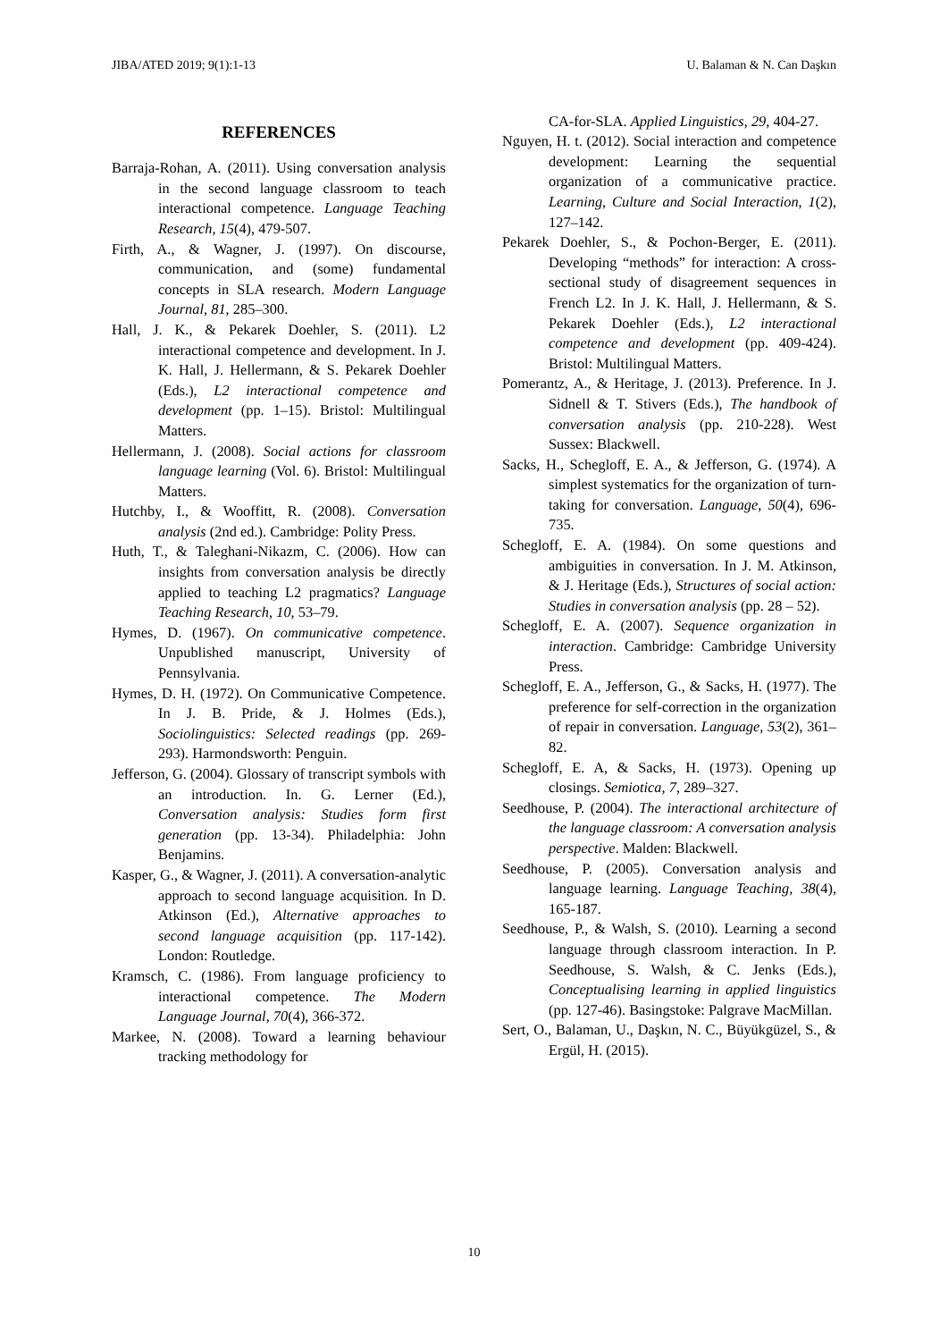JIBA/ATED 2019; 9(1):1-13 U. Balaman & N. Can Daşkın
REFERENCES
Barraja-Rohan, A. (2011). Using conversation analysis in the second language classroom to teach interactional competence. Language Teaching Research, 15(4), 479-507.
Firth, A., & Wagner, J. (1997). On discourse, communication, and (some) fundamental concepts in SLA research. Modern Language Journal, 81, 285–300.
Hall, J. K., & Pekarek Doehler, S. (2011). L2 interactional competence and development. In J. K. Hall, J. Hellermann, & S. Pekarek Doehler (Eds.), L2 interactional competence and development (pp. 1–15). Bristol: Multilingual Matters.
Hellermann, J. (2008). Social actions for classroom language learning (Vol. 6). Bristol: Multilingual Matters.
Hutchby, I., & Wooffitt, R. (2008). Conversation analysis (2nd ed.). Cambridge: Polity Press.
Huth, T., & Taleghani-Nikazm, C. (2006). How can insights from conversation analysis be directly applied to teaching L2 pragmatics? Language Teaching Research, 10, 53–79.
Hymes, D. (1967). On communicative competence. Unpublished manuscript, University of Pennsylvania.
Hymes, D. H. (1972). On Communicative Competence. In J. B. Pride, & J. Holmes (Eds.), Sociolinguistics: Selected readings (pp. 269-293). Harmondsworth: Penguin.
Jefferson, G. (2004). Glossary of transcript symbols with an introduction. In. G. Lerner (Ed.), Conversation analysis: Studies form first generation (pp. 13-34). Philadelphia: John Benjamins.
Kasper, G., & Wagner, J. (2011). A conversation-analytic approach to second language acquisition. In D. Atkinson (Ed.), Alternative approaches to second language acquisition (pp. 117-142). London: Routledge.
Kramsch, C. (1986). From language proficiency to interactional competence. The Modern Language Journal, 70(4), 366-372.
Markee, N. (2008). Toward a learning behaviour tracking methodology for
CA-for-SLA. Applied Linguistics, 29, 404-27.
Nguyen, H. t. (2012). Social interaction and competence development: Learning the sequential organization of a communicative practice. Learning, Culture and Social Interaction, 1(2), 127–142.
Pekarek Doehler, S., & Pochon-Berger, E. (2011). Developing “methods” for interaction: A cross-sectional study of disagreement sequences in French L2. In J. K. Hall, J. Hellermann, & S. Pekarek Doehler (Eds.), L2 interactional competence and development (pp. 409-424). Bristol: Multilingual Matters.
Pomerantz, A., & Heritage, J. (2013). Preference. In J. Sidnell & T. Stivers (Eds.), The handbook of conversation analysis (pp. 210-228). West Sussex: Blackwell.
Sacks, H., Schegloff, E. A., & Jefferson, G. (1974). A simplest systematics for the organization of turn-taking for conversation. Language, 50(4), 696-735.
Schegloff, E. A. (1984). On some questions and ambiguities in conversation. In J. M. Atkinson, & J. Heritage (Eds.), Structures of social action: Studies in conversation analysis (pp. 28 – 52).
Schegloff, E. A. (2007). Sequence organization in interaction. Cambridge: Cambridge University Press.
Schegloff, E. A., Jefferson, G., & Sacks, H. (1977). The preference for self-correction in the organization of repair in conversation. Language, 53(2), 361–82.
Schegloff, E. A, & Sacks, H. (1973). Opening up closings. Semiotica, 7, 289–327.
Seedhouse, P. (2004). The interactional architecture of the language classroom: A conversation analysis perspective. Malden: Blackwell.
Seedhouse, P. (2005). Conversation analysis and language learning. Language Teaching, 38(4), 165-187.
Seedhouse, P., & Walsh, S. (2010). Learning a second language through classroom interaction. In P. Seedhouse, S. Walsh, & C. Jenks (Eds.), Conceptualising learning in applied linguistics (pp. 127-46). Basingstoke: Palgrave MacMillan.
Sert, O., Balaman, U., Daşkın, N. C., Büyükgüzel, S., & Ergül, H. (2015).
10